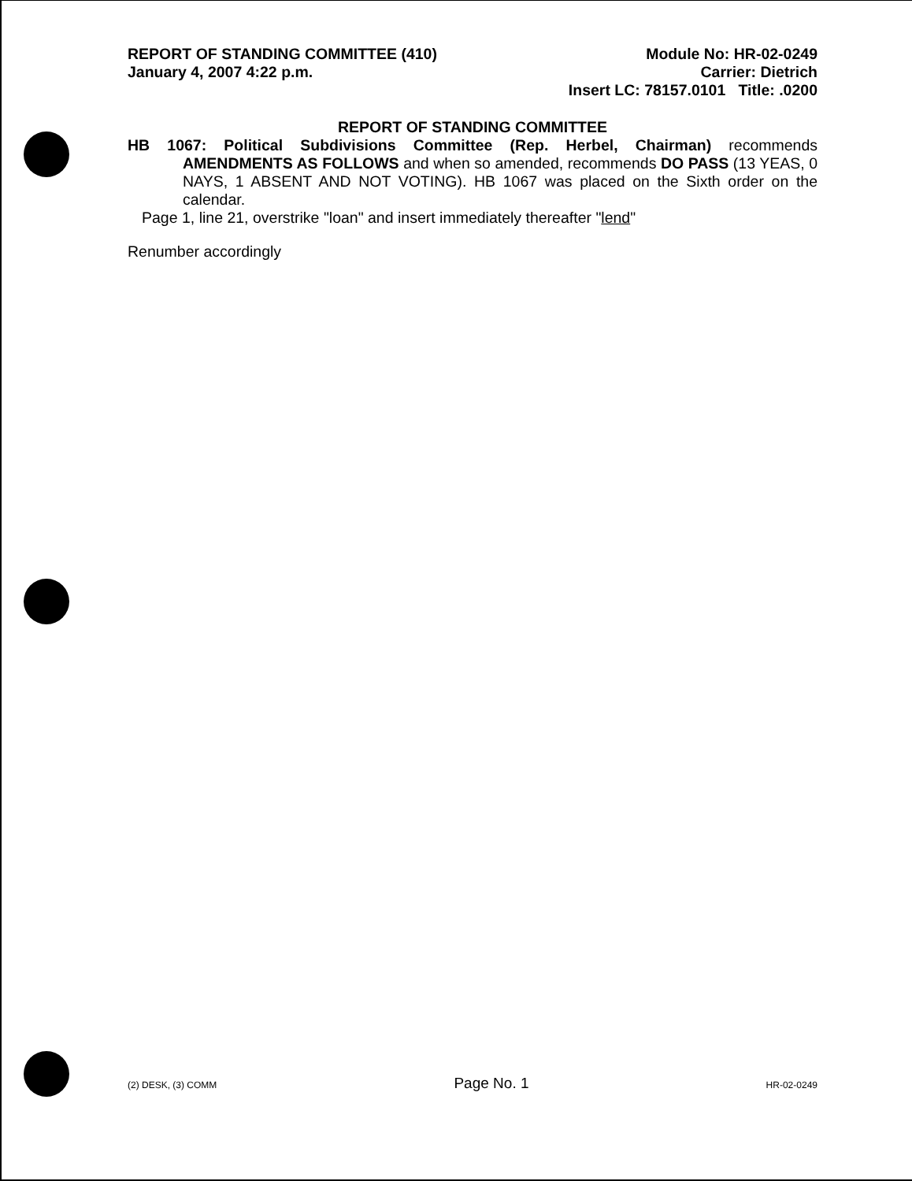REPORT OF STANDING COMMITTEE (410)
January 4, 2007 4:22 p.m.
Module No: HR-02-0249
Carrier: Dietrich
Insert LC: 78157.0101 Title: .0200
REPORT OF STANDING COMMITTEE
HB 1067: Political Subdivisions Committee (Rep. Herbel, Chairman) recommends AMENDMENTS AS FOLLOWS and when so amended, recommends DO PASS (13 YEAS, 0 NAYS, 1 ABSENT AND NOT VOTING). HB 1067 was placed on the Sixth order on the calendar.
Page 1, line 21, overstrike "loan" and insert immediately thereafter "lend"
Renumber accordingly
(2) DESK, (3) COMM Page No. 1 HR-02-0249